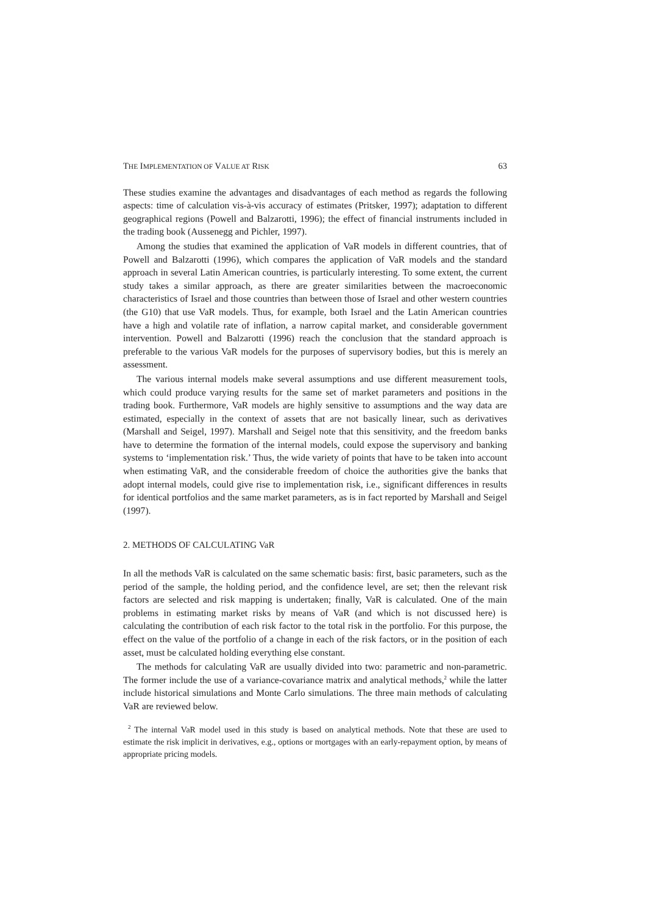THE IMPLEMENTATION OF VALUE AT RISK 63
These studies examine the advantages and disadvantages of each method as regards the following aspects: time of calculation vis-à-vis accuracy of estimates (Pritsker, 1997); adaptation to different geographical regions (Powell and Balzarotti, 1996); the effect of financial instruments included in the trading book (Aussenegg and Pichler, 1997).
Among the studies that examined the application of VaR models in different countries, that of Powell and Balzarotti (1996), which compares the application of VaR models and the standard approach in several Latin American countries, is particularly interesting. To some extent, the current study takes a similar approach, as there are greater similarities between the macroeconomic characteristics of Israel and those countries than between those of Israel and other western countries (the G10) that use VaR models. Thus, for example, both Israel and the Latin American countries have a high and volatile rate of inflation, a narrow capital market, and considerable government intervention. Powell and Balzarotti (1996) reach the conclusion that the standard approach is preferable to the various VaR models for the purposes of supervisory bodies, but this is merely an assessment.
The various internal models make several assumptions and use different measurement tools, which could produce varying results for the same set of market parameters and positions in the trading book. Furthermore, VaR models are highly sensitive to assumptions and the way data are estimated, especially in the context of assets that are not basically linear, such as derivatives (Marshall and Seigel, 1997). Marshall and Seigel note that this sensitivity, and the freedom banks have to determine the formation of the internal models, could expose the supervisory and banking systems to ‘implementation risk.’ Thus, the wide variety of points that have to be taken into account when estimating VaR, and the considerable freedom of choice the authorities give the banks that adopt internal models, could give rise to implementation risk, i.e., significant differences in results for identical portfolios and the same market parameters, as is in fact reported by Marshall and Seigel (1997).
2. METHODS OF CALCULATING VaR
In all the methods VaR is calculated on the same schematic basis: first, basic parameters, such as the period of the sample, the holding period, and the confidence level, are set; then the relevant risk factors are selected and risk mapping is undertaken; finally, VaR is calculated. One of the main problems in estimating market risks by means of VaR (and which is not discussed here) is calculating the contribution of each risk factor to the total risk in the portfolio. For this purpose, the effect on the value of the portfolio of a change in each of the risk factors, or in the position of each asset, must be calculated holding everything else constant.
The methods for calculating VaR are usually divided into two: parametric and non-parametric. The former include the use of a variance-covariance matrix and analytical methods,<sup>2</sup> while the latter include historical simulations and Monte Carlo simulations. The three main methods of calculating VaR are reviewed below.
<sup>2</sup> The internal VaR model used in this study is based on analytical methods. Note that these are used to estimate the risk implicit in derivatives, e.g., options or mortgages with an early-repayment option, by means of appropriate pricing models.